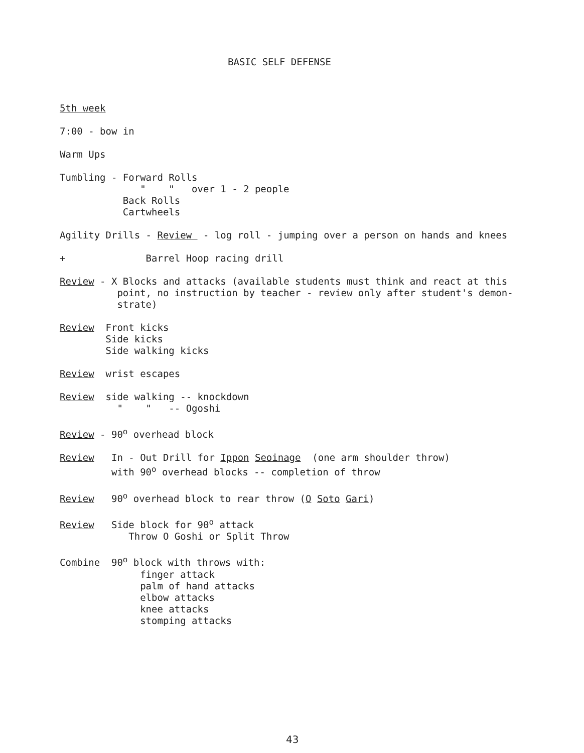BASIC SELF DEFENSE
5th week
7:00 - bow in
Warm Ups
Tumbling - Forward Rolls " " over 1 - 2 people Back Rolls Cartwheels
Agility Drills - Review - log roll - jumping over a person on hands and knees
+ Barrel Hoop racing drill
Review - X Blocks and attacks (available students must think and react at this point, no instruction by teacher - review only after student's demon- strate)
Review Front kicks Side kicks Side walking kicks
Review wrist escapes
Review side walking -- knockdown " " -- Ogoshi
Review - 90<sup>o</sup> overhead block
Review In - Out Drill for Ippon Seoinage (one arm shoulder throw) with 90<sup>o</sup> overhead blocks -- completion of throw
Review 90<sup>o</sup> overhead block to rear throw (O Soto Gari)
Review Side block for 90<sup>o</sup> attack Throw O Goshi or Split Throw
Combine 90<sup>o</sup> block with throws with: finger attack palm of hand attacks elbow attacks knee attacks stomping attacks
43